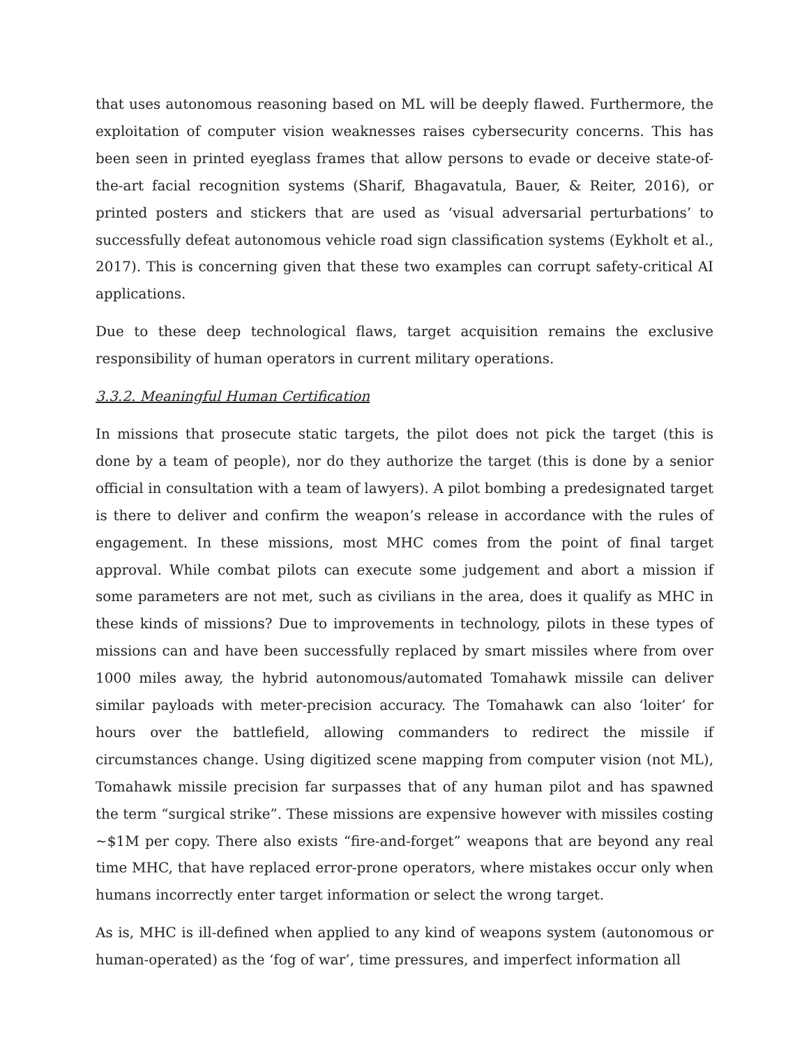that uses autonomous reasoning based on ML will be deeply flawed. Furthermore, the exploitation of computer vision weaknesses raises cybersecurity concerns. This has been seen in printed eyeglass frames that allow persons to evade or deceive state-of-the-art facial recognition systems (Sharif, Bhagavatula, Bauer, & Reiter, 2016), or printed posters and stickers that are used as ‘visual adversarial perturbations’ to successfully defeat autonomous vehicle road sign classification systems (Eykholt et al., 2017). This is concerning given that these two examples can corrupt safety-critical AI applications.
Due to these deep technological flaws, target acquisition remains the exclusive responsibility of human operators in current military operations.
3.3.2. Meaningful Human Certification
In missions that prosecute static targets, the pilot does not pick the target (this is done by a team of people), nor do they authorize the target (this is done by a senior official in consultation with a team of lawyers). A pilot bombing a predesignated target is there to deliver and confirm the weapon’s release in accordance with the rules of engagement. In these missions, most MHC comes from the point of final target approval. While combat pilots can execute some judgement and abort a mission if some parameters are not met, such as civilians in the area, does it qualify as MHC in these kinds of missions? Due to improvements in technology, pilots in these types of missions can and have been successfully replaced by smart missiles where from over 1000 miles away, the hybrid autonomous/automated Tomahawk missile can deliver similar payloads with meter-precision accuracy. The Tomahawk can also ‘loiter’ for hours over the battlefield, allowing commanders to redirect the missile if circumstances change. Using digitized scene mapping from computer vision (not ML), Tomahawk missile precision far surpasses that of any human pilot and has spawned the term “surgical strike”. These missions are expensive however with missiles costing ~$1M per copy. There also exists “fire-and-forget” weapons that are beyond any real time MHC, that have replaced error-prone operators, where mistakes occur only when humans incorrectly enter target information or select the wrong target.
As is, MHC is ill-defined when applied to any kind of weapons system (autonomous or human-operated) as the ‘fog of war’, time pressures, and imperfect information all